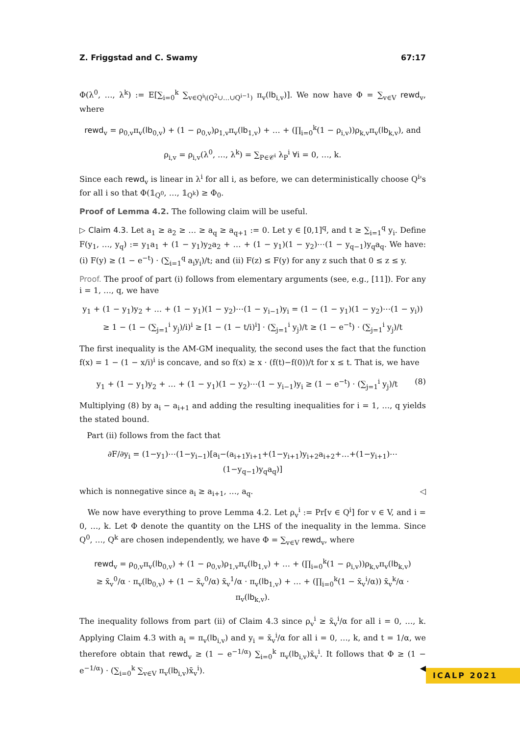Z. Friggstad and C. Swamy 67:17
Φ(λ<sup>0</sup>, …, λ<sup>k</sup>) := E[∑<sub>i=0</sub><sup>k</sup> ∑<sub>v∈Q<sup>i</sup>\(Q<sup>2</sup>∪…∪Q<sup>i−1</sup>)</sub> π<sub>v</sub>(lb<sub>i,v</sub>)]. We now have Φ = ∑<sub>v∈V</sub> rewd<sub>v</sub>, where
rewd<sub>v</sub> = ρ<sub>0,v</sub>π<sub>v</sub>(lb<sub>0,v</sub>) + (1 − ρ<sub>0,v</sub>)ρ<sub>1,v</sub>π<sub>v</sub>(lb<sub>1,v</sub>) + … + (∏<sub>i=0</sub><sup>k</sup>(1 − ρ<sub>i,v</sub>))ρ<sub>k,v</sub>π<sub>v</sub>(lb<sub>k,v</sub>), and
ρ<sub>i,v</sub> = ρ<sub>i,v</sub>(λ<sup>0</sup>, …, λ<sup>k</sup>) = ∑<sub>P∈𝒞<sup>i</sup></sub> λ<sub>P</sub><sup>i</sup> ∀i = 0, …, k.
Since each rewd<sub>v</sub> is linear in λ<sup>i</sup> for all i, as before, we can deterministically choose Q<sup>i</sup>'s for all i so that Φ(𝟙<sub>Q<sup>0</sup></sub>, …, 𝟙<sub>Q<sup>k</sup></sub>) ≥ Φ<sub>0</sub>.
Proof of Lemma 4.2. The following claim will be useful.
▷ Claim 4.3. Let a<sub>1</sub> ≥ a<sub>2</sub> ≥ … ≥ a<sub>q</sub> ≥ a<sub>q+1</sub> := 0. Let y ∈ [0,1]<sup>q</sup>, and t ≥ ∑<sub>i=1</sub><sup>q</sup> y<sub>i</sub>. Define F(y<sub>1</sub>, …, y<sub>q</sub>) := y<sub>1</sub>a<sub>1</sub> + (1 − y<sub>1</sub>)y<sub>2</sub>a<sub>2</sub> + … + (1 − y<sub>1</sub>)(1 − y<sub>2</sub>)⋯(1 − y<sub>q−1</sub>)y<sub>q</sub>a<sub>q</sub>. We have: (i) F(y) ≥ (1 − e<sup>−t</sup>) · (∑<sub>i=1</sub><sup>q</sup> a<sub>i</sub>y<sub>i</sub>)/t; and (ii) F(z) ≤ F(y) for any z such that 0 ≤ z ≤ y.
Proof. The proof of part (i) follows from elementary arguments (see, e.g., [11]). For any i = 1, …, q, we have
y<sub>1</sub> + (1 − y<sub>1</sub>)y<sub>2</sub> + … + (1 − y<sub>1</sub>)(1 − y<sub>2</sub>)⋯(1 − y<sub>i−1</sub>)y<sub>i</sub> = (1 − (1 − y<sub>1</sub>)(1 − y<sub>2</sub>)⋯(1 − y<sub>i</sub>))
≥ 1 − (1 − (∑<sub>j=1</sub><sup>i</sup> y<sub>j</sub>)/i)<sup>i</sup> ≥ [1 − (1 − t/i)<sup>i</sup>] · (∑<sub>j=1</sub><sup>i</sup> y<sub>j</sub>)/t ≥ (1 − e<sup>−t</sup>) · (∑<sub>j=1</sub><sup>i</sup> y<sub>j</sub>)/t
The first inequality is the AM-GM inequality, the second uses the fact that the function f(x) = 1 − (1 − x/i)<sup>i</sup> is concave, and so f(x) ≥ x · (f(t)−f(0))/t for x ≤ t. That is, we have
y<sub>1</sub> + (1 − y<sub>1</sub>)y<sub>2</sub> + … + (1 − y<sub>1</sub>)(1 − y<sub>2</sub>)⋯(1 − y<sub>i−1</sub>)y<sub>i</sub> ≥ (1 − e<sup>−t</sup>) · (∑<sub>j=1</sub><sup>i</sup> y<sub>j</sub>)/t (8)
Multiplying (8) by a<sub>i</sub> − a<sub>i+1</sub> and adding the resulting inequalities for i = 1, …, q yields the stated bound.
Part (ii) follows from the fact that
∂F/∂y<sub>i</sub> = (1−y<sub>1</sub>)⋯(1−y<sub>i−1</sub>)[a<sub>i</sub>−(a<sub>i+1</sub>y<sub>i+1</sub>+(1−y<sub>i+1</sub>)y<sub>i+2</sub>a<sub>i+2</sub>+…+(1−y<sub>i+1</sub>)⋯(1−y<sub>q−1</sub>)y<sub>q</sub>a<sub>q</sub>)]
which is nonnegative since a<sub>i</sub> ≥ a<sub>i+1</sub>, …, a<sub>q</sub>. ◁
We now have everything to prove Lemma 4.2. Let ρ<sub>v</sub><sup>i</sup> := Pr[v ∈ Q<sup>i</sup>] for v ∈ V, and i = 0, …, k. Let Φ denote the quantity on the LHS of the inequality in the lemma. Since Q<sup>0</sup>, …, Q<sup>k</sup> are chosen independently, we have Φ = ∑<sub>v∈V</sub> rewd<sub>v</sub>, where
rewd<sub>v</sub> = ρ<sub>0,v</sub>π<sub>v</sub>(lb<sub>0,v</sub>) + (1 − ρ<sub>0,v</sub>)ρ<sub>1,v</sub>π<sub>v</sub>(lb<sub>1,v</sub>) + … + (∏<sub>i=0</sub><sup>k</sup>(1 − ρ<sub>i,v</sub>))ρ<sub>k,v</sub>π<sub>v</sub>(lb<sub>k,v</sub>)
≥ x̄<sub>v</sub><sup>0</sup>/α · π<sub>v</sub>(lb<sub>0,v</sub>) + (1 − x̄<sub>v</sub><sup>0</sup>/α) x̄<sub>v</sub><sup>1</sup>/α · π<sub>v</sub>(lb<sub>1,v</sub>) + … + (∏<sub>i=0</sub><sup>k</sup>(1 − x̄<sub>v</sub><sup>i</sup>/α)) x̄<sub>v</sub><sup>k</sup>/α · π<sub>v</sub>(lb<sub>k,v</sub>).
The inequality follows from part (ii) of Claim 4.3 since ρ<sub>v</sub><sup>i</sup> ≥ x̄<sub>v</sub><sup>i</sup>/α for all i = 0, …, k. Applying Claim 4.3 with a<sub>i</sub> = π<sub>v</sub>(lb<sub>i,v</sub>) and y<sub>i</sub> = x̄<sub>v</sub><sup>i</sup>/α for all i = 0, …, k, and t = 1/α, we therefore obtain that rewd<sub>v</sub> ≥ (1 − e<sup>−1/α</sup>) ∑<sub>i=0</sub><sup>k</sup> π<sub>v</sub>(lb<sub>i,v</sub>)x̄<sub>v</sub><sup>i</sup>. It follows that Φ ≥ (1 − e<sup>−1/α</sup>) · (∑<sub>i=0</sub><sup>k</sup> ∑<sub>v∈V</sub> π<sub>v</sub>(lb<sub>i,v</sub>)x̄<sub>v</sub><sup>i</sup>). ◀
ICALP 2021